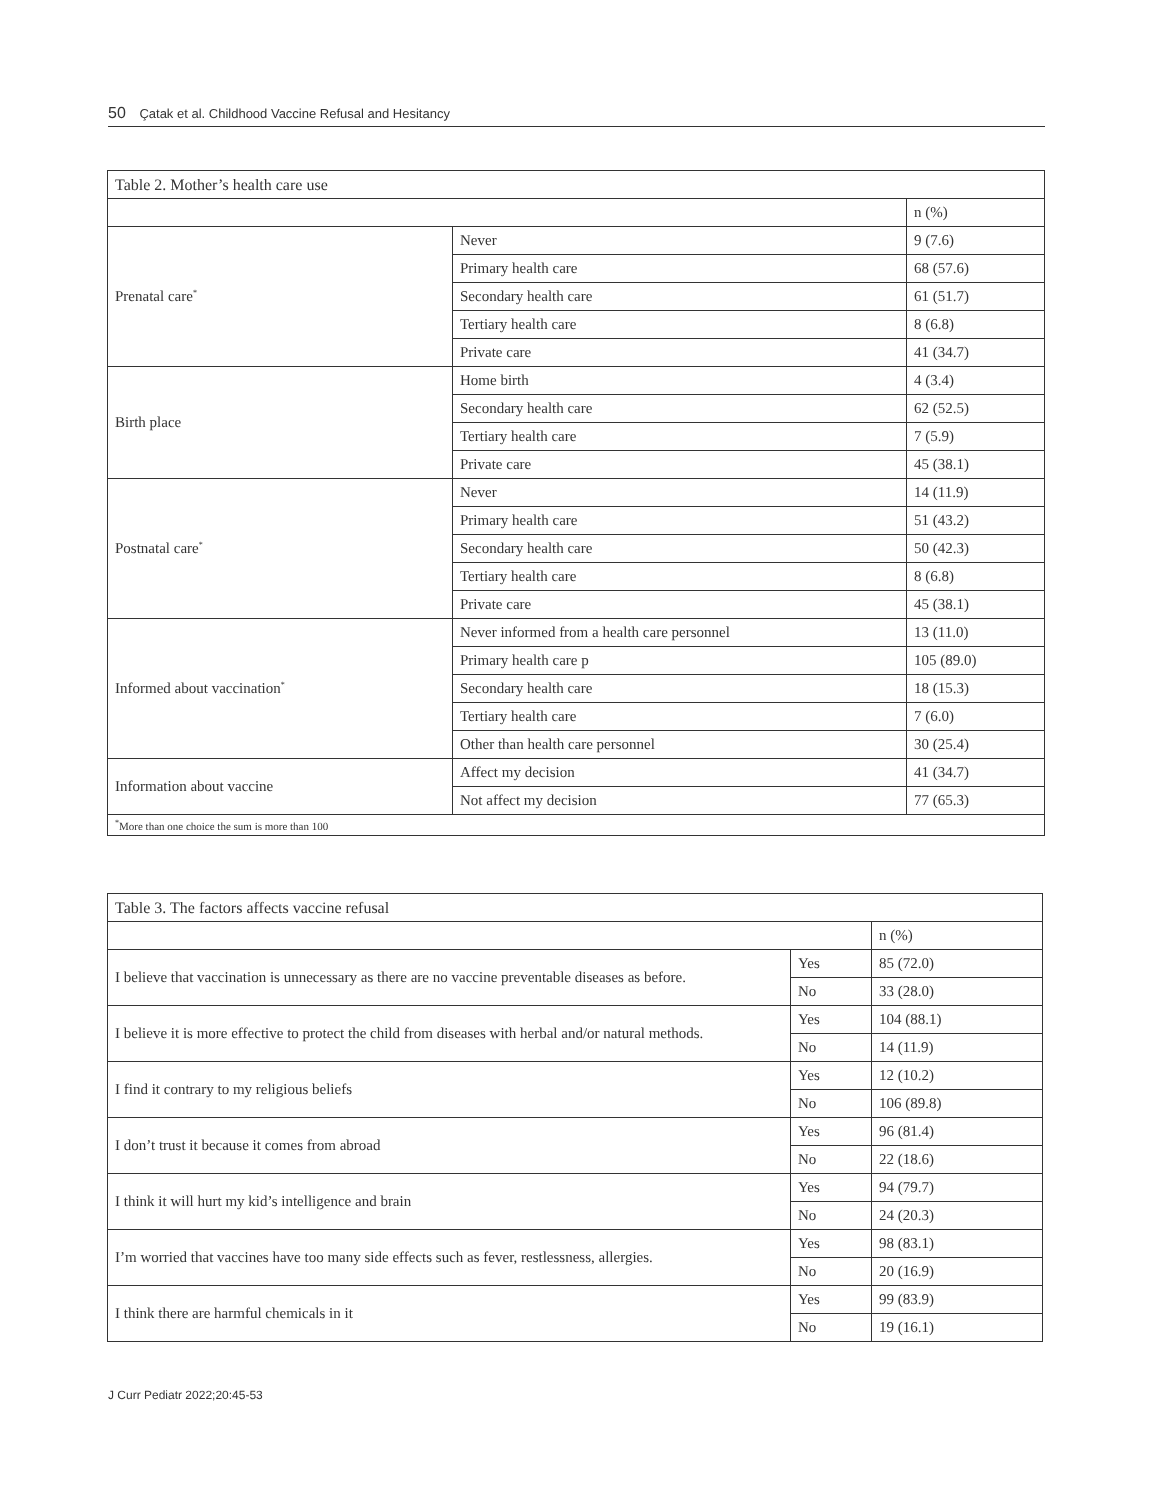50 Çatak et al. Childhood Vaccine Refusal and Hesitancy
| Table 2. Mother’s health care use | | |
| | | n (%) |
| Prenatal care<sup>*</sup> | Never | 9 (7.6) |
| | Primary health care | 68 (57.6) |
| | Secondary health care | 61 (51.7) |
| | Tertiary health care | 8 (6.8) |
| | Private care | 41 (34.7) |
| Birth place | Home birth | 4 (3.4) |
| | Secondary health care | 62 (52.5) |
| | Tertiary health care | 7 (5.9) |
| | Private care | 45 (38.1) |
| Postnatal care<sup>*</sup> | Never | 14 (11.9) |
| | Primary health care | 51 (43.2) |
| | Secondary health care | 50 (42.3) |
| | Tertiary health care | 8 (6.8) |
| | Private care | 45 (38.1) |
| Informed about vaccination<sup>*</sup> | Never informed from a health care personnel | 13 (11.0) |
| | Primary health care p | 105 (89.0) |
| | Secondary health care | 18 (15.3) |
| | Tertiary health care | 7 (6.0) |
| | Other than health care personnel | 30 (25.4) |
| Information about vaccine | Affect my decision | 41 (34.7) |
| | Not affect my decision | 77 (65.3) |
| <sup>*</sup> More than one choice the sum is more than 100 | | |
| Table 3. The factors affects vaccine refusal | | |
| | | n (%) |
| I believe that vaccination is unnecessary as there are no vaccine preventable diseases as before. | Yes | 85 (72.0) |
| | No | 33 (28.0) |
| I believe it is more effective to protect the child from diseases with herbal and/or natural methods. | Yes | 104 (88.1) |
| | No | 14 (11.9) |
| I find it contrary to my religious beliefs | Yes | 12 (10.2) |
| | No | 106 (89.8) |
| I don’t trust it because it comes from abroad | Yes | 96 (81.4) |
| | No | 22 (18.6) |
| I think it will hurt my kid’s intelligence and brain | Yes | 94 (79.7) |
| | No | 24 (20.3) |
| I’m worried that vaccines have too many side effects such as fever, restlessness, allergies. | Yes | 98 (83.1) |
| | No | 20 (16.9) |
| I think there are harmful chemicals in it | Yes | 99 (83.9) |
| | No | 19 (16.1) |
J Curr Pediatr 2022;20:45-53